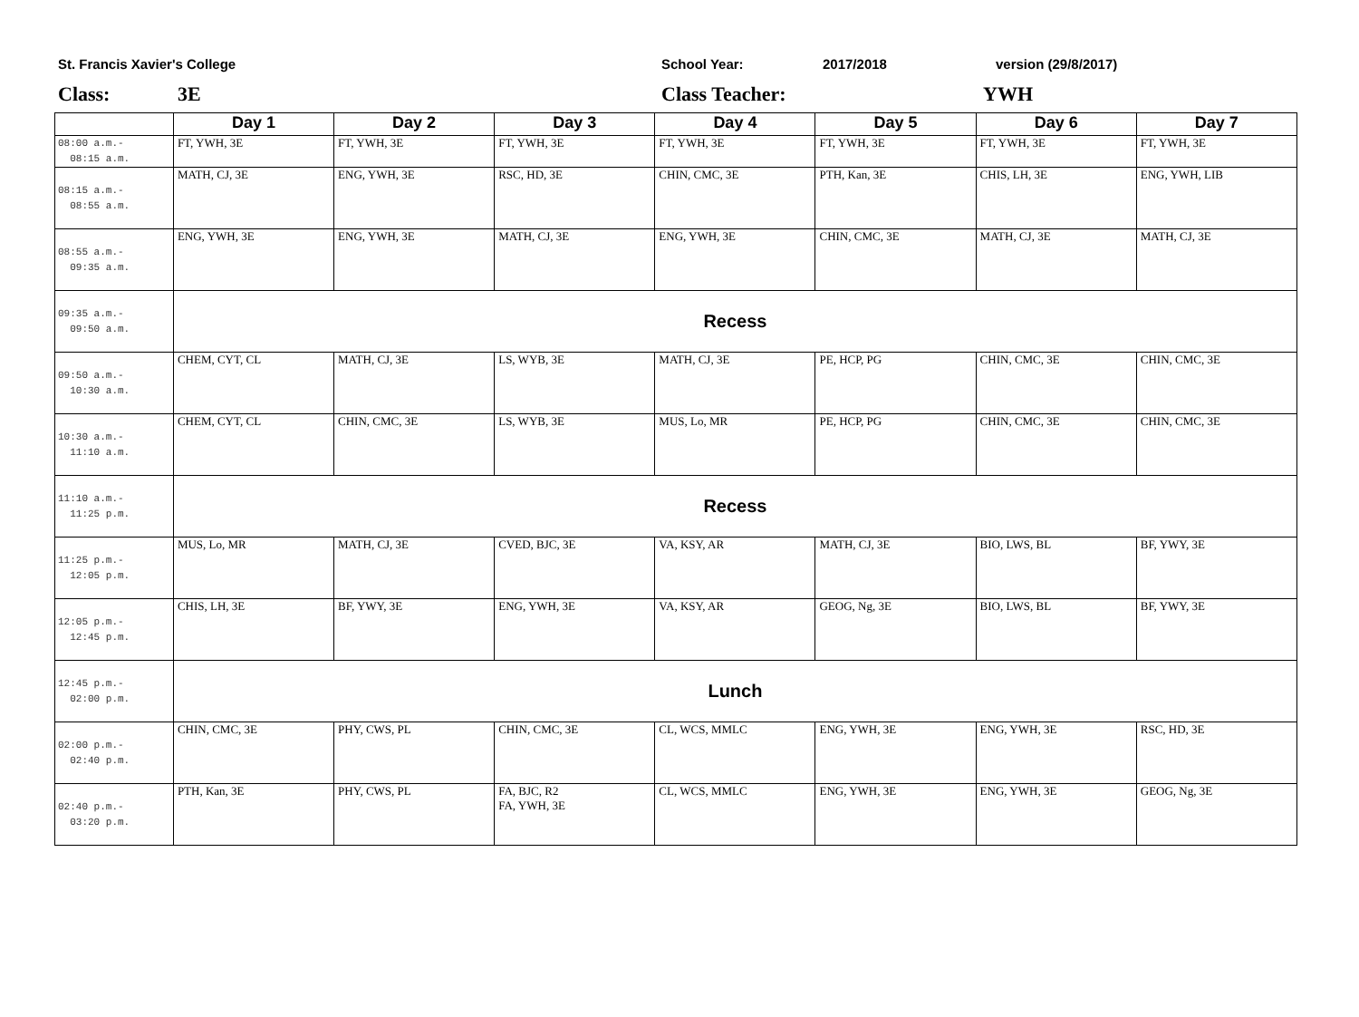St. Francis Xavier's College School Year: 2017/2018 version (29/8/2017)
Class: 3E Class Teacher: YWH
| | Day 1 | Day 2 | Day 3 | Day 4 | Day 5 | Day 6 | Day 7 |
| --- | --- | --- | --- | --- | --- | --- | --- |
| 08:00 a.m.- 08:15 a.m. | FT, YWH, 3E | FT, YWH, 3E | FT, YWH, 3E | FT, YWH, 3E | FT, YWH, 3E | FT, YWH, 3E | FT, YWH, 3E |
| 08:15 a.m.- 08:55 a.m. | MATH, CJ, 3E | ENG, YWH, 3E | RSC, HD, 3E | CHIN, CMC, 3E | PTH, Kan, 3E | CHIS, LH, 3E | ENG, YWH, LIB |
| 08:55 a.m.- 09:35 a.m. | ENG, YWH, 3E | ENG, YWH, 3E | MATH, CJ, 3E | ENG, YWH, 3E | CHIN, CMC, 3E | MATH, CJ, 3E | MATH, CJ, 3E |
| 09:35 a.m.- 09:50 a.m. | Recess | | | | | | |
| 09:50 a.m.- 10:30 a.m. | CHEM, CYT, CL | MATH, CJ, 3E | LS, WYB, 3E | MATH, CJ, 3E | PE, HCP, PG | CHIN, CMC, 3E | CHIN, CMC, 3E |
| 10:30 a.m.- 11:10 a.m. | CHEM, CYT, CL | CHIN, CMC, 3E | LS, WYB, 3E | MUS, Lo, MR | PE, HCP, PG | CHIN, CMC, 3E | CHIN, CMC, 3E |
| 11:10 a.m.- 11:25 p.m. | Recess | | | | | | |
| 11:25 p.m.- 12:05 p.m. | MUS, Lo, MR | MATH, CJ, 3E | CVED, BJC, 3E | VA, KSY, AR | MATH, CJ, 3E | BIO, LWS, BL | BF, YWY, 3E |
| 12:05 p.m.- 12:45 p.m. | CHIS, LH, 3E | BF, YWY, 3E | ENG, YWH, 3E | VA, KSY, AR | GEOG, Ng, 3E | BIO, LWS, BL | BF, YWY, 3E |
| 12:45 p.m.- 02:00 p.m. | Lunch | | | | | | |
| 02:00 p.m.- 02:40 p.m. | CHIN, CMC, 3E | PHY, CWS, PL | CHIN, CMC, 3E | CL, WCS, MMLC | ENG, YWH, 3E | ENG, YWH, 3E | RSC, HD, 3E |
| 02:40 p.m.- 03:20 p.m. | PTH, Kan, 3E | PHY, CWS, PL | FA, BJC, R2 FA, YWH, 3E | CL, WCS, MMLC | ENG, YWH, 3E | ENG, YWH, 3E | GEOG, Ng, 3E |